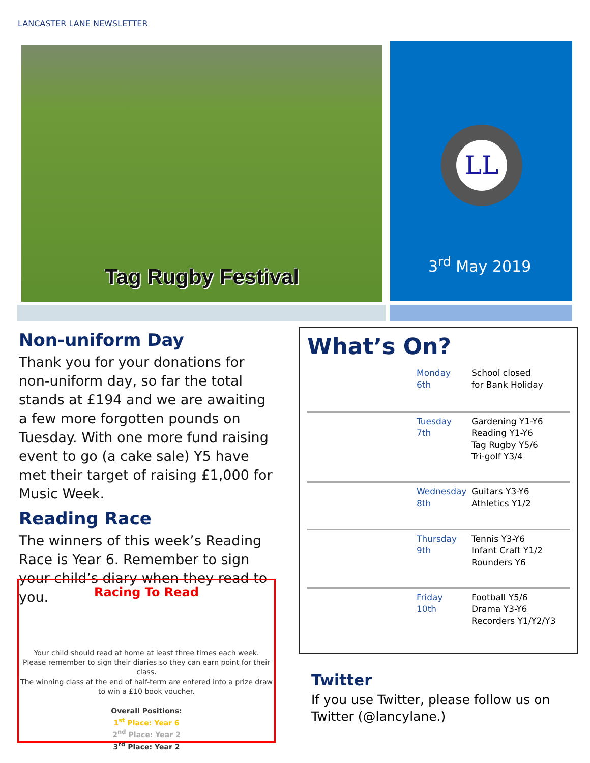LANCASTER LANE NEWSLETTER
Tag Rugby Festival
LL
3<sup>rd</sup> May 2019
Non-uniform Day
Thank you for your donations for non-uniform day, so far the total stands at £194 and we are awaiting a few more forgotten pounds on Tuesday. With one more fund raising event to go (a cake sale) Y5 have met their target of raising £1,000 for Music Week.
Reading Race
The winners of this week’s Reading Race is Year 6. Remember to sign your child’s diary when they read to you.
Racing To Read
Your child should read at home at least three times each week.
Please remember to sign their diaries so they can earn point for their class.
The winning class at the end of half-term are entered into a prize draw to win a £10 book voucher.
Overall Positions:
1<sup>st</sup> Place: Year 6
2<sup>nd</sup> Place: Year 2
3<sup>rd</sup> Place: Year 2
What’s On?
| Monday 6th | School closed for Bank Holiday |
| Tuesday 7th | Gardening Y1-Y6 Reading Y1-Y6 Tag Rugby Y5/6 Tri-golf Y3/4 |
| Wednesday 8th | Guitars Y3-Y6 Athletics Y1/2 |
| Thursday 9th | Tennis Y3-Y6 Infant Craft Y1/2 Rounders Y6 |
| Friday 10th | Football Y5/6 Drama Y3-Y6 Recorders Y1/Y2/Y3 |
Twitter
If you use Twitter, please follow us on Twitter (@lancylane.)